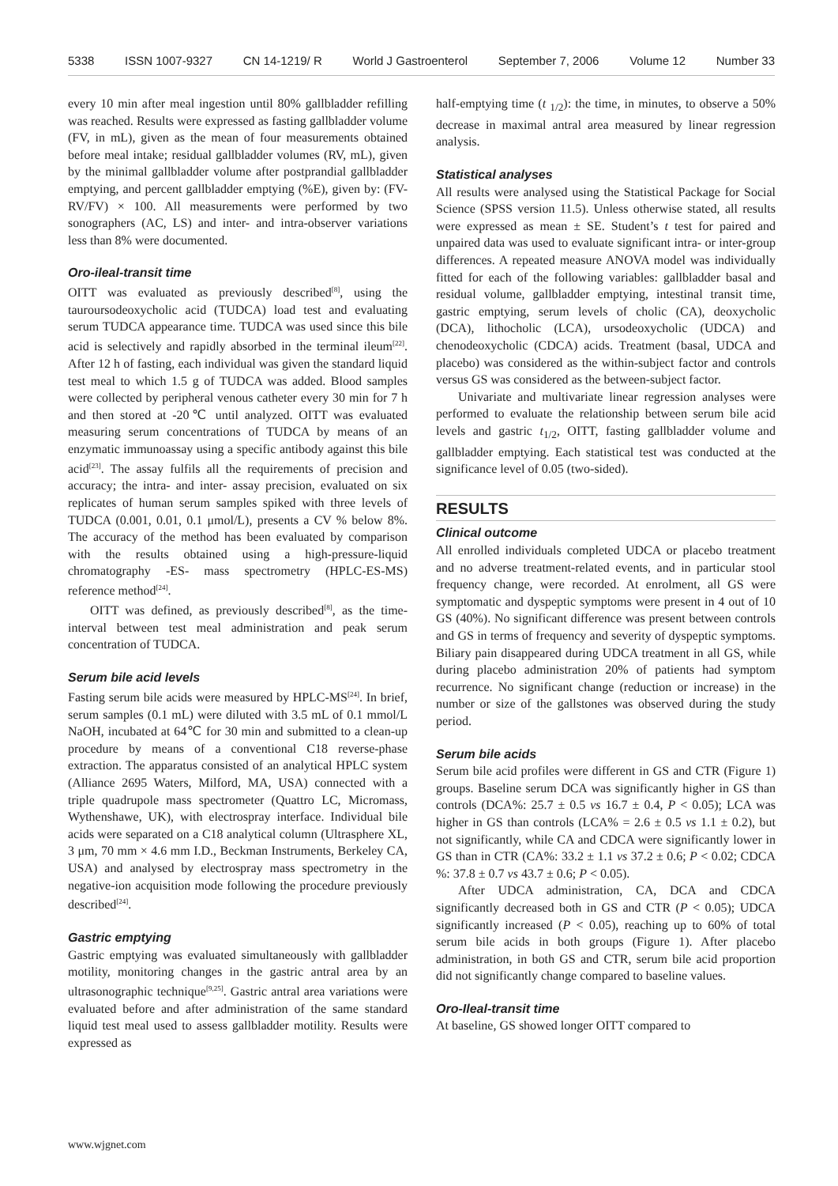5338 ISSN 1007-9327 CN 14-1219/ R World J Gastroenterol September 7, 2006 Volume 12 Number 33
every 10 min after meal ingestion until 80% gallbladder refilling was reached. Results were expressed as fasting gallbladder volume (FV, in mL), given as the mean of four measurements obtained before meal intake; residual gallbladder volumes (RV, mL), given by the minimal gallbladder volume after postprandial gallbladder emptying, and percent gallbladder emptying (%E), given by: (FV-RV/FV) × 100. All measurements were performed by two sonographers (AC, LS) and inter- and intra-observer variations less than 8% were documented.
Oro-ileal-transit time
OITT was evaluated as previously described<sup>[8]</sup>, using the tauroursodeoxycholic acid (TUDCA) load test and evaluating serum TUDCA appearance time. TUDCA was used since this bile acid is selectively and rapidly absorbed in the terminal ileum<sup>[22]</sup>. After 12 h of fasting, each individual was given the standard liquid test meal to which 1.5 g of TUDCA was added. Blood samples were collected by peripheral venous catheter every 30 min for 7 h and then stored at -20℃ until analyzed. OITT was evaluated measuring serum concentrations of TUDCA by means of an enzymatic immunoassay using a specific antibody against this bile acid<sup>[23]</sup>. The assay fulfils all the requirements of precision and accuracy; the intra- and inter- assay precision, evaluated on six replicates of human serum samples spiked with three levels of TUDCA (0.001, 0.01, 0.1 μmol/L), presents a CV % below 8%. The accuracy of the method has been evaluated by comparison with the results obtained using a high-pressure-liquid chromatography -ES- mass spectrometry (HPLC-ES-MS) reference method<sup>[24]</sup>.
OITT was defined, as previously described<sup>[8]</sup>, as the time-interval between test meal administration and peak serum concentration of TUDCA.
Serum bile acid levels
Fasting serum bile acids were measured by HPLC-MS<sup>[24]</sup>. In brief, serum samples (0.1 mL) were diluted with 3.5 mL of 0.1 mmol/L NaOH, incubated at 64℃ for 30 min and submitted to a clean-up procedure by means of a conventional C18 reverse-phase extraction. The apparatus consisted of an analytical HPLC system (Alliance 2695 Waters, Milford, MA, USA) connected with a triple quadrupole mass spectrometer (Quattro LC, Micromass, Wythenshawe, UK), with electrospray interface. Individual bile acids were separated on a C18 analytical column (Ultrasphere XL, 3 μm, 70 mm × 4.6 mm I.D., Beckman Instruments, Berkeley CA, USA) and analysed by electrospray mass spectrometry in the negative-ion acquisition mode following the procedure previously described<sup>[24]</sup>.
Gastric emptying
Gastric emptying was evaluated simultaneously with gallbladder motility, monitoring changes in the gastric antral area by an ultrasonographic technique<sup>[9,25]</sup>. Gastric antral area variations were evaluated before and after administration of the same standard liquid test meal used to assess gallbladder motility. Results were expressed as
half-emptying time (t <sub>1/2</sub>): the time, in minutes, to observe a 50% decrease in maximal antral area measured by linear regression analysis.
Statistical analyses
All results were analysed using the Statistical Package for Social Science (SPSS version 11.5). Unless otherwise stated, all results were expressed as mean ± SE. Student’s t test for paired and unpaired data was used to evaluate significant intra- or inter-group differences. A repeated measure ANOVA model was individually fitted for each of the following variables: gallbladder basal and residual volume, gallbladder emptying, intestinal transit time, gastric emptying, serum levels of cholic (CA), deoxycholic (DCA), lithocholic (LCA), ursodeoxycholic (UDCA) and chenodeoxycholic (CDCA) acids. Treatment (basal, UDCA and placebo) was considered as the within-subject factor and controls versus GS was considered as the between-subject factor.
Univariate and multivariate linear regression analyses were performed to evaluate the relationship between serum bile acid levels and gastric t<sub>1/2</sub>, OITT, fasting gallbladder volume and gallbladder emptying. Each statistical test was conducted at the significance level of 0.05 (two-sided).
RESULTS
Clinical outcome
All enrolled individuals completed UDCA or placebo treatment and no adverse treatment-related events, and in particular stool frequency change, were recorded. At enrolment, all GS were symptomatic and dyspeptic symptoms were present in 4 out of 10 GS (40%). No significant difference was present between controls and GS in terms of frequency and severity of dyspeptic symptoms. Biliary pain disappeared during UDCA treatment in all GS, while during placebo administration 20% of patients had symptom recurrence. No significant change (reduction or increase) in the number or size of the gallstones was observed during the study period.
Serum bile acids
Serum bile acid profiles were different in GS and CTR (Figure 1) groups. Baseline serum DCA was significantly higher in GS than controls (DCA%: 25.7 ± 0.5 vs 16.7 ± 0.4, P < 0.05); LCA was higher in GS than controls (LCA% = 2.6 ± 0.5 vs 1.1 ± 0.2), but not significantly, while CA and CDCA were significantly lower in GS than in CTR (CA%: 33.2 ± 1.1 vs 37.2 ± 0.6; P < 0.02; CDCA %: 37.8 ± 0.7 vs 43.7 ± 0.6; P < 0.05).
After UDCA administration, CA, DCA and CDCA significantly decreased both in GS and CTR (P < 0.05); UDCA significantly increased (P < 0.05), reaching up to 60% of total serum bile acids in both groups (Figure 1). After placebo administration, in both GS and CTR, serum bile acid proportion did not significantly change compared to baseline values.
Oro-Ileal-transit time
At baseline, GS showed longer OITT compared to
www.wjgnet.com